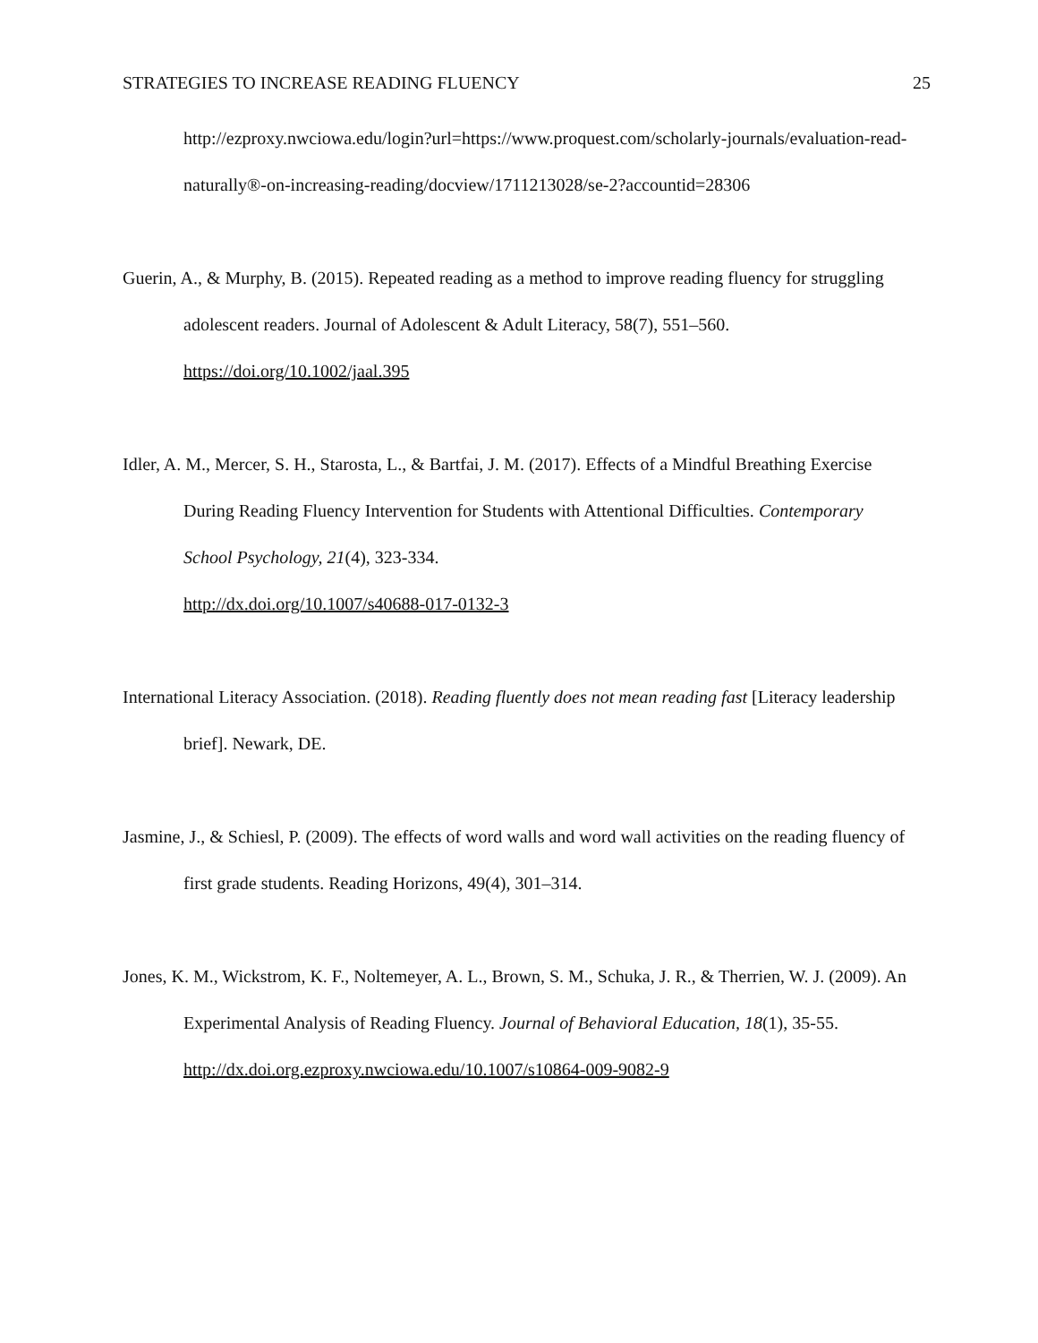STRATEGIES TO INCREASE READING FLUENCY 25
http://ezproxy.nwciowa.edu/login?url=https://www.proquest.com/scholarly-journals/evaluation-read-naturally®-on-increasing-reading/docview/1711213028/se-2?accountid=28306
Guerin, A., & Murphy, B. (2015). Repeated reading as a method to improve reading fluency for struggling adolescent readers. Journal of Adolescent & Adult Literacy, 58(7), 551–560.
https://doi.org/10.1002/jaal.395
Idler, A. M., Mercer, S. H., Starosta, L., & Bartfai, J. M. (2017). Effects of a Mindful Breathing Exercise During Reading Fluency Intervention for Students with Attentional Difficulties. Contemporary School Psychology, 21(4), 323-334.
http://dx.doi.org/10.1007/s40688-017-0132-3
International Literacy Association. (2018). Reading fluently does not mean reading fast [Literacy leadership brief]. Newark, DE.
Jasmine, J., & Schiesl, P. (2009). The effects of word walls and word wall activities on the reading fluency of first grade students. Reading Horizons, 49(4), 301–314.
Jones, K. M., Wickstrom, K. F., Noltemeyer, A. L., Brown, S. M., Schuka, J. R., & Therrien, W. J. (2009). An Experimental Analysis of Reading Fluency. Journal of Behavioral Education, 18(1), 35-55.
http://dx.doi.org.ezproxy.nwciowa.edu/10.1007/s10864-009-9082-9